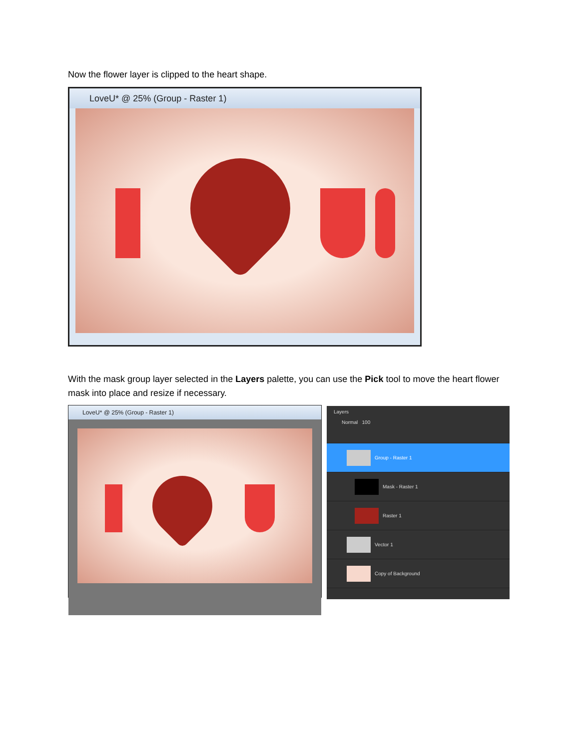Now the flower layer is clipped to the heart shape.
LoveU* @ 25% (Group - Raster 1)
With the mask group layer selected in the Layers palette, you can use the Pick tool to move the heart flower mask into place and resize if necessary.
LoveU* @ 25% (Group - Raster 1)
Layers
Normal 100
Group - Raster 1
Mask - Raster 1
Raster 1
Vector 1
Copy of Background